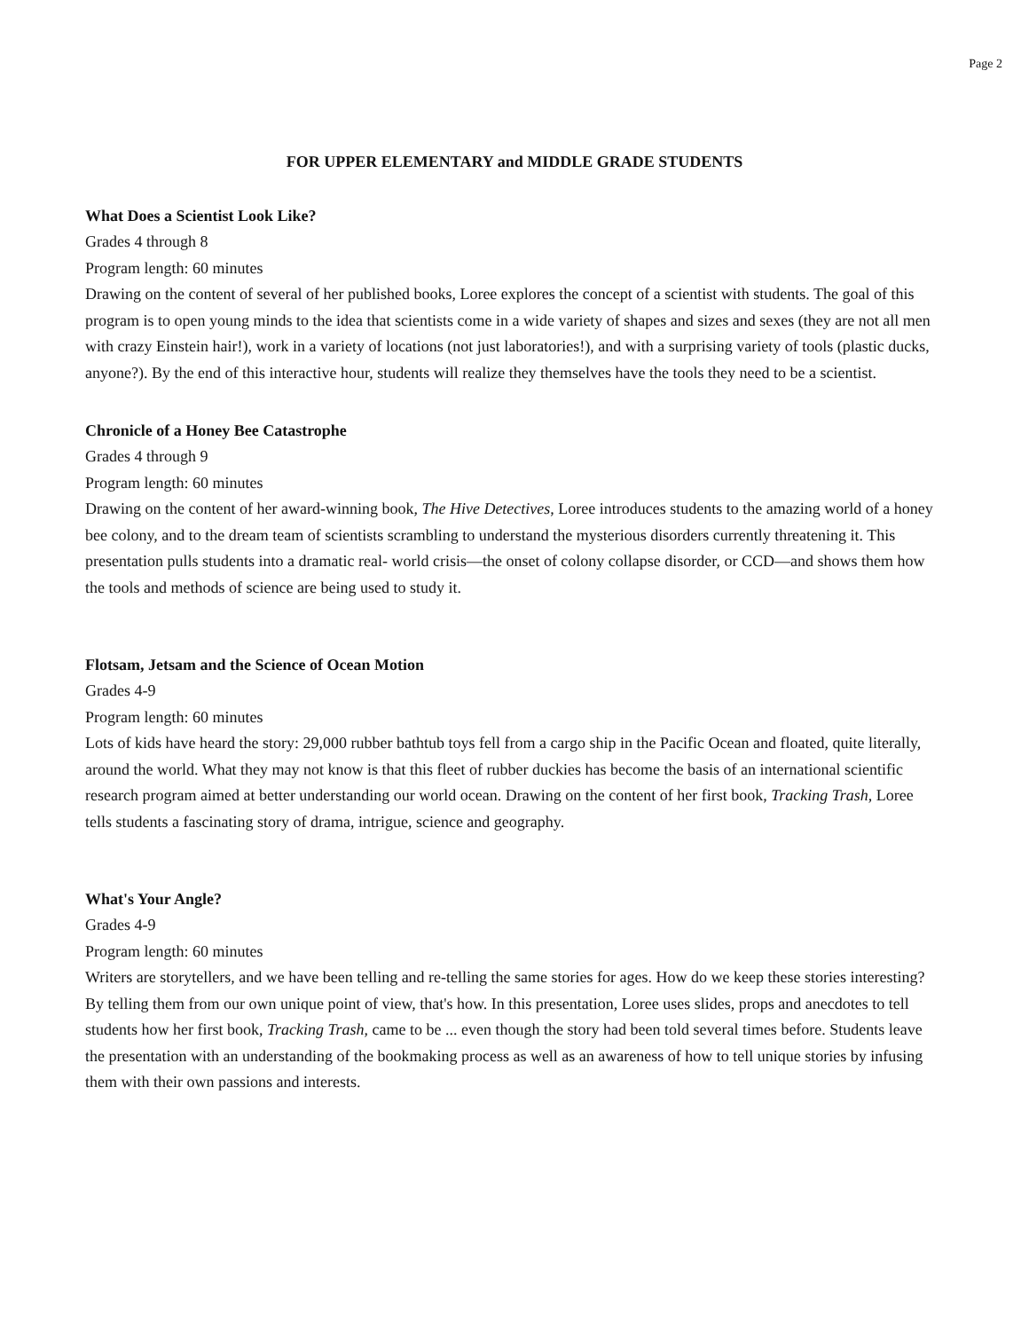Page 2
FOR UPPER ELEMENTARY and MIDDLE GRADE STUDENTS
What Does a Scientist Look Like?
Grades 4 through 8
Program length: 60 minutes
Drawing on the content of several of her published books, Loree explores the concept of a scientist with students. The goal of this program is to open young minds to the idea that scientists come in a wide variety of shapes and sizes and sexes (they are not all men with crazy Einstein hair!), work in a variety of locations (not just laboratories!), and with a surprising variety of tools (plastic ducks, anyone?). By the end of this interactive hour, students will realize they themselves have the tools they need to be a scientist.
Chronicle of a Honey Bee Catastrophe
Grades 4 through 9
Program length: 60 minutes
Drawing on the content of her award-winning book, The Hive Detectives, Loree introduces students to the amazing world of a honey bee colony, and to the dream team of scientists scrambling to understand the mysterious disorders currently threatening it. This presentation pulls students into a dramatic real- world crisis—the onset of colony collapse disorder, or CCD—and shows them how the tools and methods of science are being used to study it.
Flotsam, Jetsam and the Science of Ocean Motion
Grades 4-9
Program length: 60 minutes
Lots of kids have heard the story: 29,000 rubber bathtub toys fell from a cargo ship in the Pacific Ocean and floated, quite literally, around the world. What they may not know is that this fleet of rubber duckies has become the basis of an international scientific research program aimed at better understanding our world ocean. Drawing on the content of her first book, Tracking Trash, Loree tells students a fascinating story of drama, intrigue, science and geography.
What's Your Angle?
Grades 4-9
Program length: 60 minutes
Writers are storytellers, and we have been telling and re-telling the same stories for ages. How do we keep these stories interesting? By telling them from our own unique point of view, that's how. In this presentation, Loree uses slides, props and anecdotes to tell students how her first book, Tracking Trash, came to be ... even though the story had been told several times before. Students leave the presentation with an understanding of the bookmaking process as well as an awareness of how to tell unique stories by infusing them with their own passions and interests.